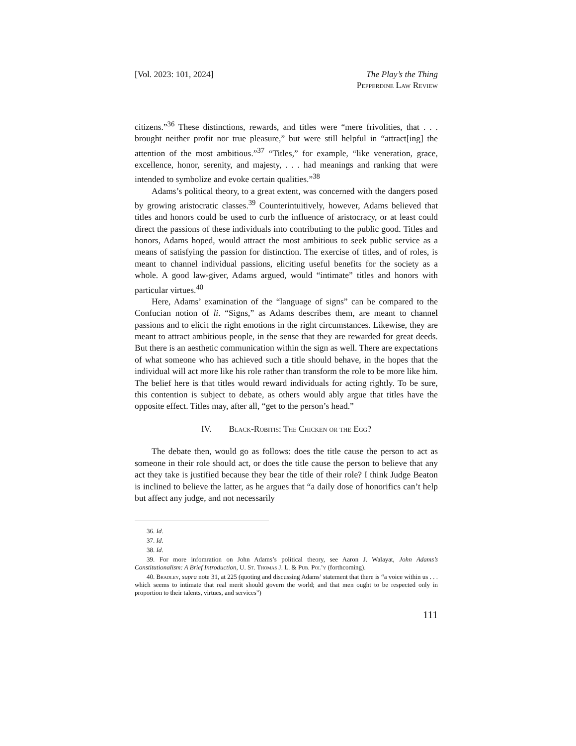[Vol. 2023: 101, 2024] The Play’s the Thing
Pepperdine Law Review
citizens.”<sup>36</sup> These distinctions, rewards, and titles were “mere frivolities, that . . . brought neither profit nor true pleasure,” but were still helpful in “attract[ing] the attention of the most ambitious.”<sup>37</sup> “Titles,” for example, “like veneration, grace, excellence, honor, serenity, and majesty, . . . had meanings and ranking that were intended to symbolize and evoke certain qualities.”<sup>38</sup>
Adams’s political theory, to a great extent, was concerned with the dangers posed by growing aristocratic classes.<sup>39</sup> Counterintuitively, however, Adams believed that titles and honors could be used to curb the influence of aristocracy, or at least could direct the passions of these individuals into contributing to the public good. Titles and honors, Adams hoped, would attract the most ambitious to seek public service as a means of satisfying the passion for distinction. The exercise of titles, and of roles, is meant to channel individual passions, eliciting useful benefits for the society as a whole. A good law-giver, Adams argued, would “intimate” titles and honors with particular virtues.<sup>40</sup>
Here, Adams’ examination of the “language of signs” can be compared to the Confucian notion of li. “Signs,” as Adams describes them, are meant to channel passions and to elicit the right emotions in the right circumstances. Likewise, they are meant to attract ambitious people, in the sense that they are rewarded for great deeds. But there is an aesthetic communication within the sign as well. There are expectations of what someone who has achieved such a title should behave, in the hopes that the individual will act more like his role rather than transform the role to be more like him. The belief here is that titles would reward individuals for acting rightly. To be sure, this contention is subject to debate, as others would ably argue that titles have the opposite effect. Titles may, after all, “get to the person’s head.”
IV. Black-Robitis: The Chicken or the Egg?
The debate then, would go as follows: does the title cause the person to act as someone in their role should act, or does the title cause the person to believe that any act they take is justified because they bear the title of their role? I think Judge Beaton is inclined to believe the latter, as he argues that “a daily dose of honorifics can’t help but affect any judge, and not necessarily
36. Id.
37. Id.
38. Id.
39. For more infomration on John Adams’s political theory, see Aaron J. Walayat, John Adams’s Constitutionalism: A Brief Introduction, U. St. Thomas J. L. & Pub. Pol’y (forthcoming).
40. Bradley, supra note 31, at 225 (quoting and discussing Adams’ statement that there is “a voice within us . . . which seems to intimate that real merit should govern the world; and that men ought to be respected only in proportion to their talents, virtues, and services”)
111